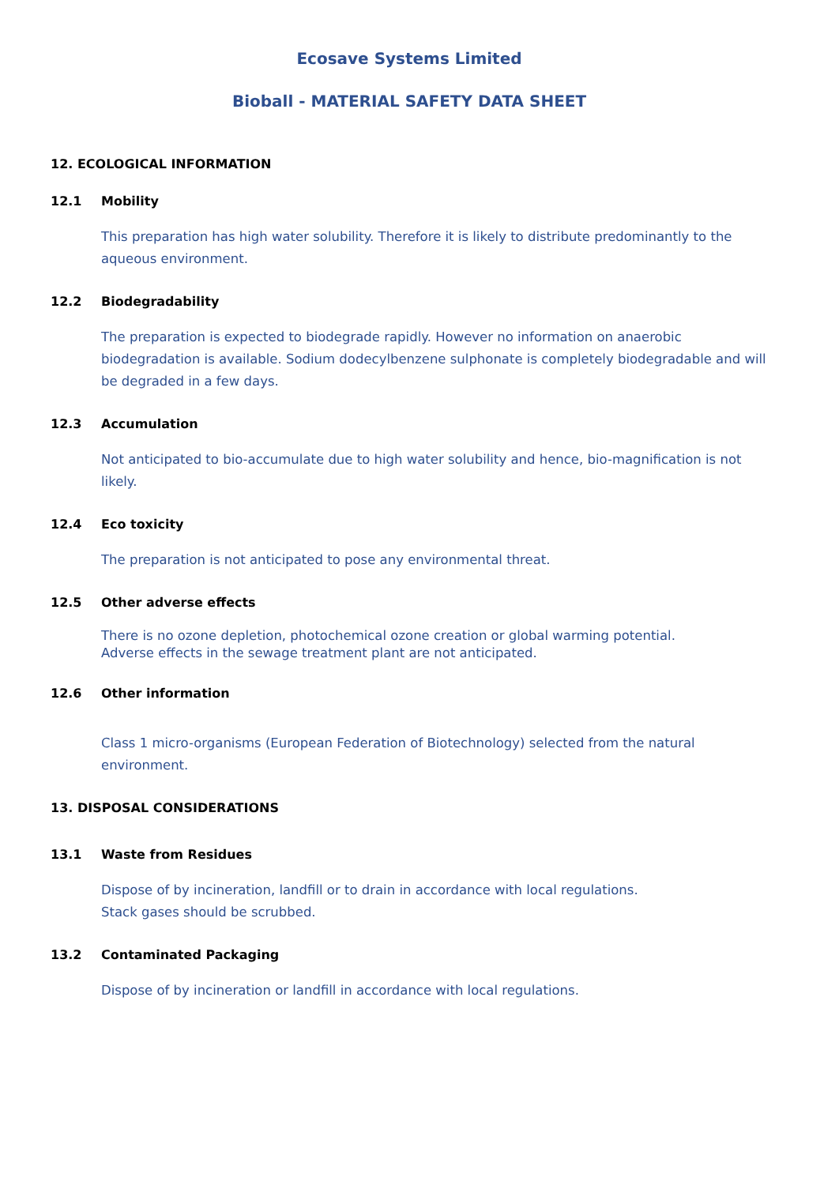Ecosave Systems Limited
Bioball - MATERIAL SAFETY DATA SHEET
12. ECOLOGICAL INFORMATION
12.1 Mobility
This preparation has high water solubility. Therefore it is likely to distribute predominantly to the aqueous environment.
12.2 Biodegradability
The preparation is expected to biodegrade rapidly. However no information on anaerobic biodegradation is available. Sodium dodecylbenzene sulphonate is completely biodegradable and will be degraded in a few days.
12.3 Accumulation
Not anticipated to bio-accumulate due to high water solubility and hence, bio-magnification is not likely.
12.4 Eco toxicity
The preparation is not anticipated to pose any environmental threat.
12.5 Other adverse effects
There is no ozone depletion, photochemical ozone creation or global warming potential.
Adverse effects in the sewage treatment plant are not anticipated.
12.6 Other information
Class 1 micro-organisms (European Federation of Biotechnology) selected from the natural environment.
13. DISPOSAL CONSIDERATIONS
13.1 Waste from Residues
Dispose of by incineration, landfill or to drain in accordance with local regulations.
Stack gases should be scrubbed.
13.2 Contaminated Packaging
Dispose of by incineration or landfill in accordance with local regulations.